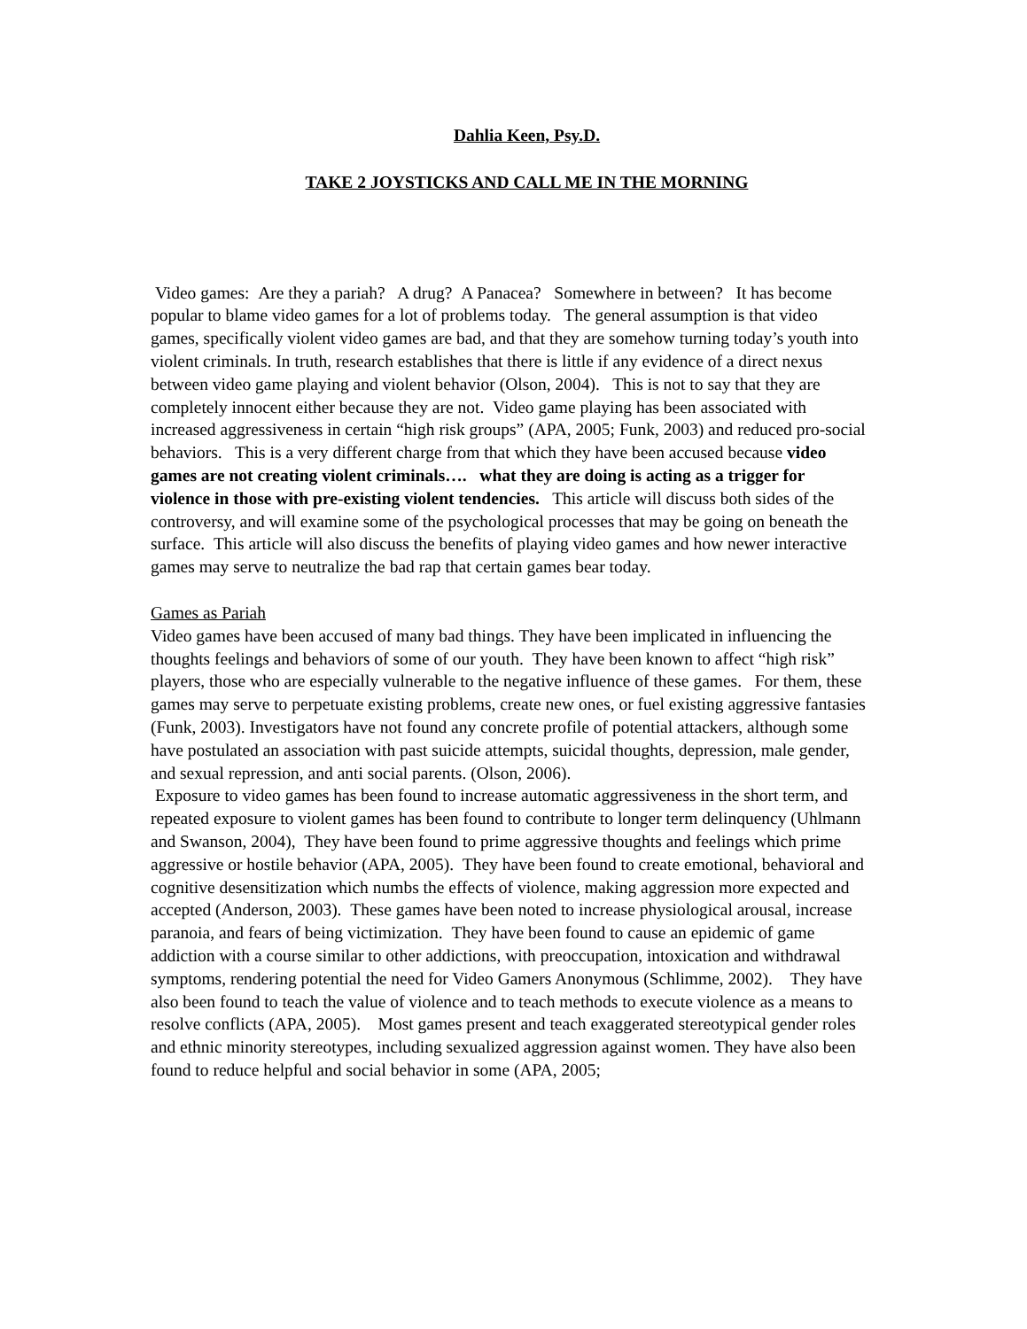Dahlia Keen, Psy.D.
TAKE 2 JOYSTICKS AND CALL ME IN THE MORNING
Video games: Are they a pariah? A drug? A Panacea? Somewhere in between? It has become popular to blame video games for a lot of problems today. The general assumption is that video games, specifically violent video games are bad, and that they are somehow turning today’s youth into violent criminals. In truth, research establishes that there is little if any evidence of a direct nexus between video game playing and violent behavior (Olson, 2004). This is not to say that they are completely innocent either because they are not. Video game playing has been associated with increased aggressiveness in certain “high risk groups” (APA, 2005; Funk, 2003) and reduced pro-social behaviors. This is a very different charge from that which they have been accused because video games are not creating violent criminals…. what they are doing is acting as a trigger for violence in those with pre-existing violent tendencies. This article will discuss both sides of the controversy, and will examine some of the psychological processes that may be going on beneath the surface. This article will also discuss the benefits of playing video games and how newer interactive games may serve to neutralize the bad rap that certain games bear today.
Games as Pariah
Video games have been accused of many bad things. They have been implicated in influencing the thoughts feelings and behaviors of some of our youth. They have been known to affect “high risk” players, those who are especially vulnerable to the negative influence of these games. For them, these games may serve to perpetuate existing problems, create new ones, or fuel existing aggressive fantasies (Funk, 2003). Investigators have not found any concrete profile of potential attackers, although some have postulated an association with past suicide attempts, suicidal thoughts, depression, male gender, and sexual repression, and anti social parents. (Olson, 2006).
Exposure to video games has been found to increase automatic aggressiveness in the short term, and repeated exposure to violent games has been found to contribute to longer term delinquency (Uhlmann and Swanson, 2004), They have been found to prime aggressive thoughts and feelings which prime aggressive or hostile behavior (APA, 2005). They have been found to create emotional, behavioral and cognitive desensitization which numbs the effects of violence, making aggression more expected and accepted (Anderson, 2003). These games have been noted to increase physiological arousal, increase paranoia, and fears of being victimization. They have been found to cause an epidemic of game addiction with a course similar to other addictions, with preoccupation, intoxication and withdrawal symptoms, rendering potential the need for Video Gamers Anonymous (Schlimme, 2002). They have also been found to teach the value of violence and to teach methods to execute violence as a means to resolve conflicts (APA, 2005). Most games present and teach exaggerated stereotypical gender roles and ethnic minority stereotypes, including sexualized aggression against women. They have also been found to reduce helpful and social behavior in some (APA, 2005;